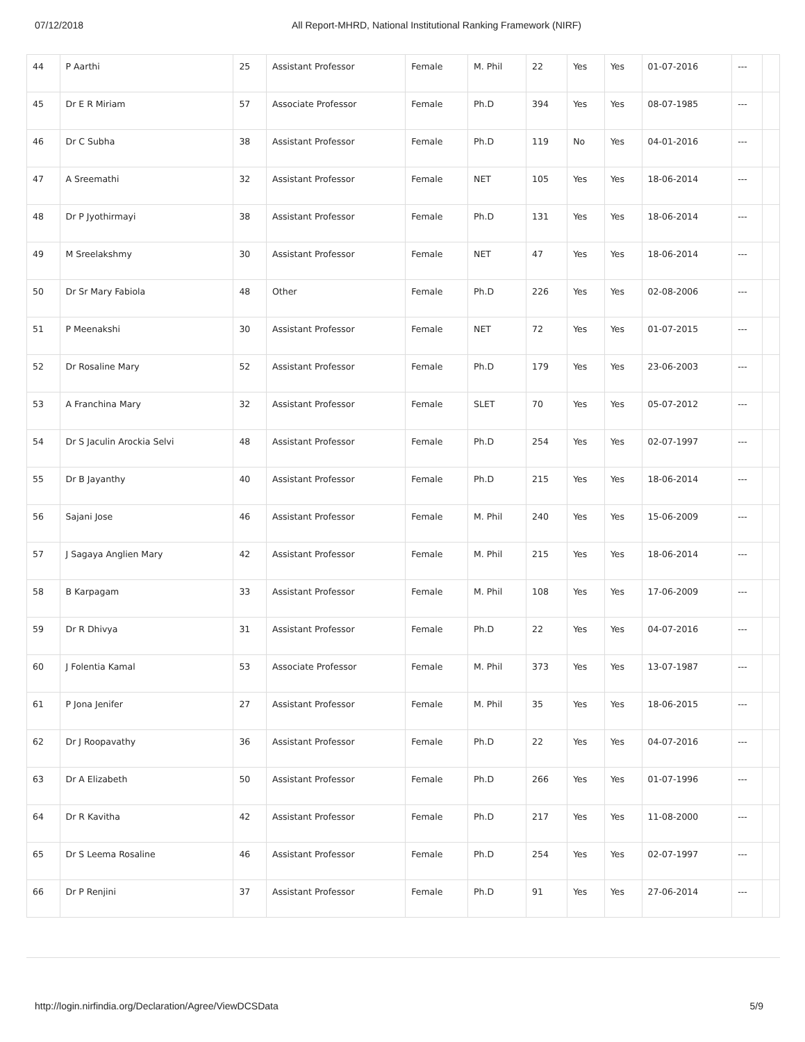07/12/2018 All Report-MHRD, National Institutional Ranking Framework (NIRF)
| 44 | P Aarthi | 25 | Assistant Professor | Female | M. Phil | 22 | Yes | Yes | 01-07-2016 | --- | |
| 45 | Dr E R Miriam | 57 | Associate Professor | Female | Ph.D | 394 | Yes | Yes | 08-07-1985 | --- | |
| 46 | Dr C Subha | 38 | Assistant Professor | Female | Ph.D | 119 | No | Yes | 04-01-2016 | --- | |
| 47 | A Sreemathi | 32 | Assistant Professor | Female | NET | 105 | Yes | Yes | 18-06-2014 | --- | |
| 48 | Dr P Jyothirmayi | 38 | Assistant Professor | Female | Ph.D | 131 | Yes | Yes | 18-06-2014 | --- | |
| 49 | M Sreelakshmy | 30 | Assistant Professor | Female | NET | 47 | Yes | Yes | 18-06-2014 | --- | |
| 50 | Dr Sr Mary Fabiola | 48 | Other | Female | Ph.D | 226 | Yes | Yes | 02-08-2006 | --- | |
| 51 | P Meenakshi | 30 | Assistant Professor | Female | NET | 72 | Yes | Yes | 01-07-2015 | --- | |
| 52 | Dr Rosaline Mary | 52 | Assistant Professor | Female | Ph.D | 179 | Yes | Yes | 23-06-2003 | --- | |
| 53 | A Franchina Mary | 32 | Assistant Professor | Female | SLET | 70 | Yes | Yes | 05-07-2012 | --- | |
| 54 | Dr S Jaculin Arockia Selvi | 48 | Assistant Professor | Female | Ph.D | 254 | Yes | Yes | 02-07-1997 | --- | |
| 55 | Dr B Jayanthy | 40 | Assistant Professor | Female | Ph.D | 215 | Yes | Yes | 18-06-2014 | --- | |
| 56 | Sajani Jose | 46 | Assistant Professor | Female | M. Phil | 240 | Yes | Yes | 15-06-2009 | --- | |
| 57 | J Sagaya Anglien Mary | 42 | Assistant Professor | Female | M. Phil | 215 | Yes | Yes | 18-06-2014 | --- | |
| 58 | B Karpagam | 33 | Assistant Professor | Female | M. Phil | 108 | Yes | Yes | 17-06-2009 | --- | |
| 59 | Dr R Dhivya | 31 | Assistant Professor | Female | Ph.D | 22 | Yes | Yes | 04-07-2016 | --- | |
| 60 | J Folentia Kamal | 53 | Associate Professor | Female | M. Phil | 373 | Yes | Yes | 13-07-1987 | --- | |
| 61 | P Jona Jenifer | 27 | Assistant Professor | Female | M. Phil | 35 | Yes | Yes | 18-06-2015 | --- | |
| 62 | Dr J Roopavathy | 36 | Assistant Professor | Female | Ph.D | 22 | Yes | Yes | 04-07-2016 | --- | |
| 63 | Dr A Elizabeth | 50 | Assistant Professor | Female | Ph.D | 266 | Yes | Yes | 01-07-1996 | --- | |
| 64 | Dr R Kavitha | 42 | Assistant Professor | Female | Ph.D | 217 | Yes | Yes | 11-08-2000 | --- | |
| 65 | Dr S Leema Rosaline | 46 | Assistant Professor | Female | Ph.D | 254 | Yes | Yes | 02-07-1997 | --- | |
| 66 | Dr P Renjini | 37 | Assistant Professor | Female | Ph.D | 91 | Yes | Yes | 27-06-2014 | --- | |
http://login.nirfindia.org/Declaration/Agree/ViewDCSData 5/9